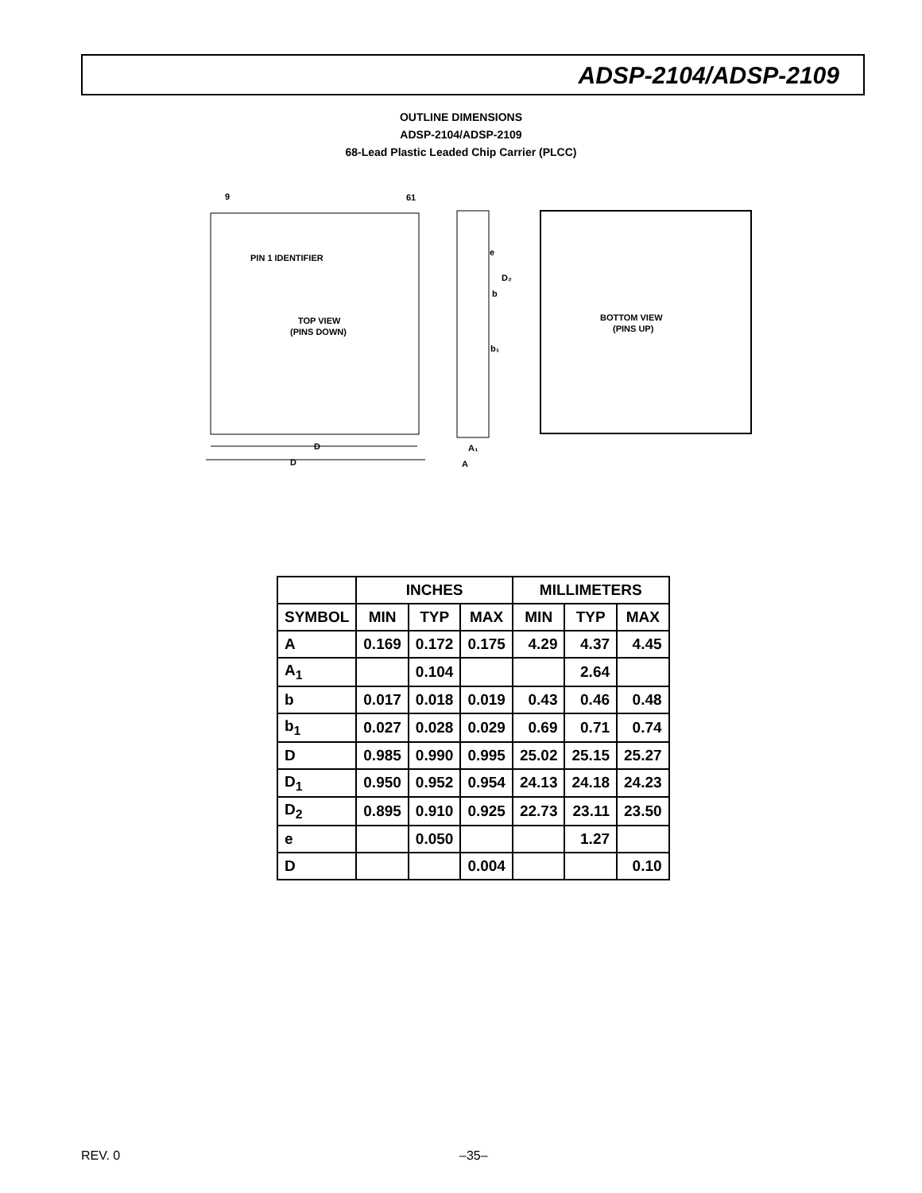ADSP-2104/ADSP-2109
OUTLINE DIMENSIONS
ADSP-2104/ADSP-2109
68-Lead Plastic Leaded Chip Carrier (PLCC)
9
61
PIN 1 IDENTIFIER
TOP VIEW
(PINS DOWN)
D
D
e
D₂
b
b₁
A₁
A
BOTTOM VIEW
(PINS UP)
| | INCHES | | | MILLIMETERS | | |
| --- | --- | --- | --- | --- | --- | --- |
| SYMBOL | MIN | TYP | MAX | MIN | TYP | MAX |
| A | 0.169 | 0.172 | 0.175 | 4.29 | 4.37 | 4.45 |
| A<sub>1</sub> | | 0.104 | | | 2.64 | |
| b | 0.017 | 0.018 | 0.019 | 0.43 | 0.46 | 0.48 |
| b<sub>1</sub> | 0.027 | 0.028 | 0.029 | 0.69 | 0.71 | 0.74 |
| D | 0.985 | 0.990 | 0.995 | 25.02 | 25.15 | 25.27 |
| D<sub>1</sub> | 0.950 | 0.952 | 0.954 | 24.13 | 24.18 | 24.23 |
| D<sub>2</sub> | 0.895 | 0.910 | 0.925 | 22.73 | 23.11 | 23.50 |
| e | | 0.050 | | | 1.27 | |
| D | | | 0.004 | | | 0.10 |
REV. 0 –35–